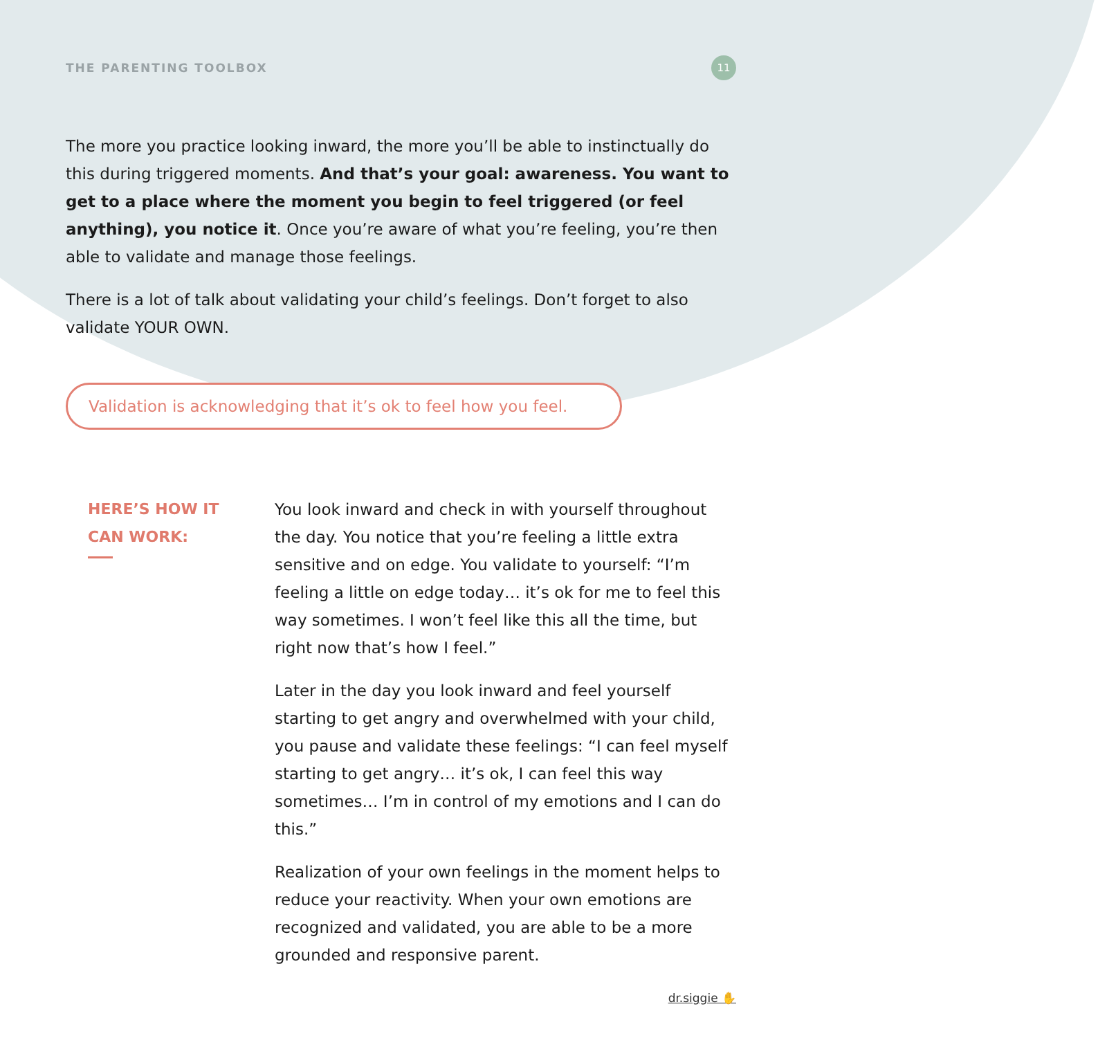THE PARENTING TOOLBOX 11
The more you practice looking inward, the more you’ll be able to instinctually do this during triggered moments. And that’s your goal: awareness. You want to get to a place where the moment you begin to feel triggered (or feel anything), you notice it. Once you’re aware of what you’re feeling, you’re then able to validate and manage those feelings.
There is a lot of talk about validating your child’s feelings. Don’t forget to also validate YOUR OWN.
Validation is acknowledging that it’s ok to feel how you feel.
HERE’S HOW IT
CAN WORK:
You look inward and check in with yourself throughout the day. You notice that you’re feeling a little extra sensitive and on edge. You validate to yourself: “I’m feeling a little on edge today… it’s ok for me to feel this way sometimes. I won’t feel like this all the time, but right now that’s how I feel.”
Later in the day you look inward and feel yourself starting to get angry and overwhelmed with your child, you pause and validate these feelings: “I can feel myself starting to get angry… it’s ok, I can feel this way sometimes… I’m in control of my emotions and I can do this.”
Realization of your own feelings in the moment helps to reduce your reactivity. When your own emotions are recognized and validated, you are able to be a more grounded and responsive parent.
dr.siggie ✋